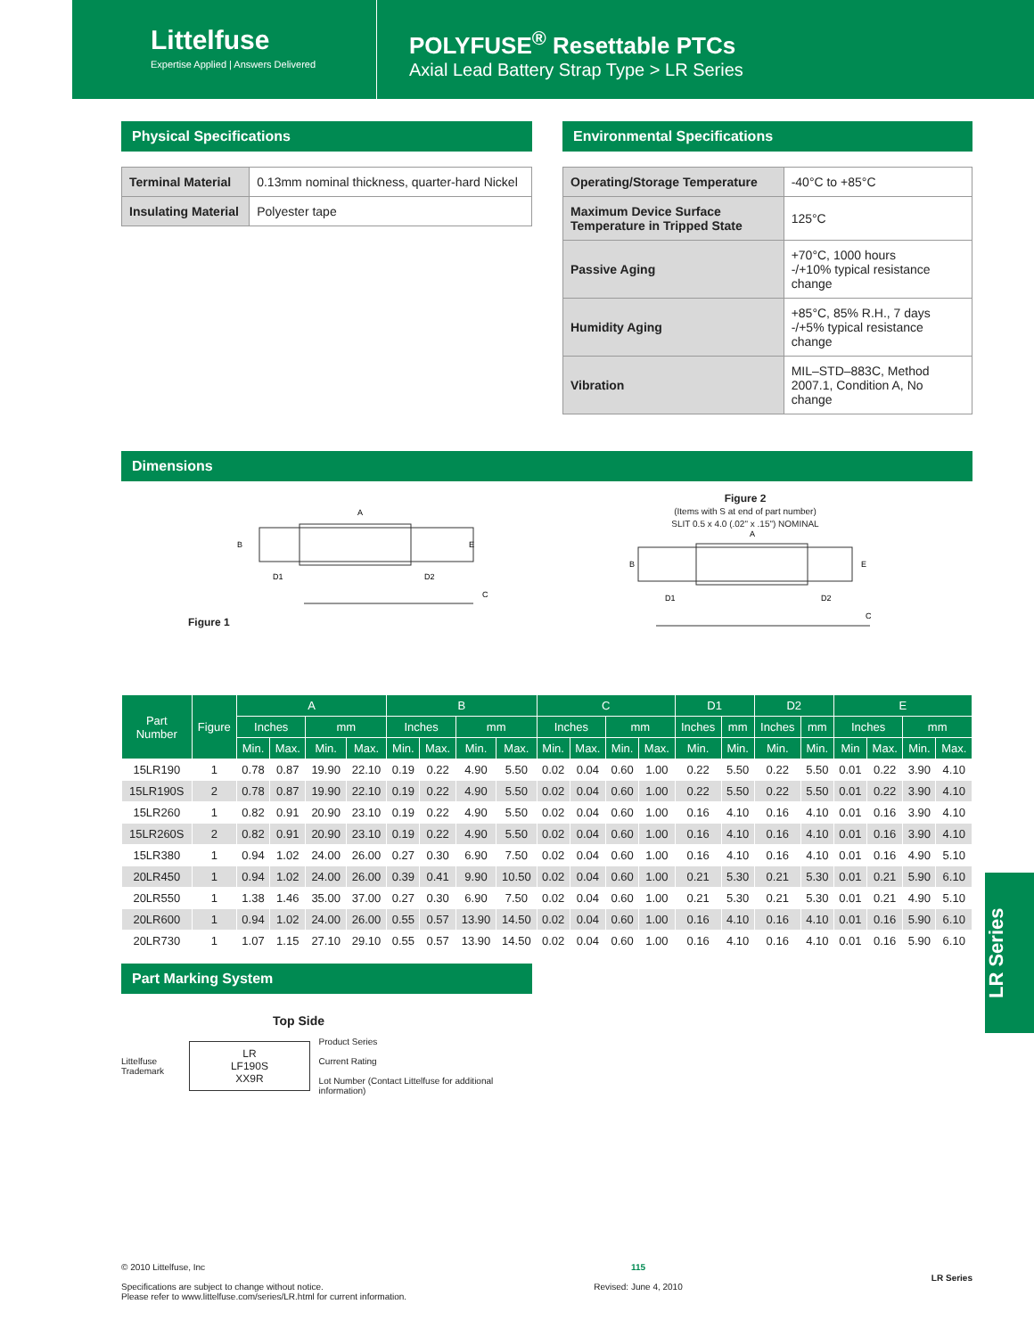Littelfuse
Expertise Applied | Answers Delivered
POLYFUSE<sup>®</sup> Resettable PTCs
Axial Lead Battery Strap Type > LR Series
Physical Specifications
| Terminal Material | 0.13mm nominal thickness, quarter-hard Nickel |
| Insulating Material | Polyester tape |
Environmental Specifications
| Operating/Storage Temperature | -40°C to +85°C |
| Maximum Device Surface Temperature in Tripped State | 125°C |
| Passive Aging | +70°C, 1000 hours -/+10% typical resistance change |
| Humidity Aging | +85°C, 85% R.H., 7 days -/+5% typical resistance change |
| Vibration | MIL–STD–883C, Method 2007.1, Condition A, No change |
Dimensions
Figure 1
A
B
E
D1
D2
C
Figure 2
(Items with S at end of part number)
SLIT 0.5 x 4.0 (.02" x .15") NOMINAL
A
B
E
D1
D2
C
| Part Number | Figure | A | | | | B | | | | C | | | | D1 | | D2 | | E | | | |
| --- | --- | --- | --- | --- | --- | --- | --- | --- | --- | --- | --- | --- | --- | --- | --- | --- | --- | --- | --- | --- | --- |
| | | Inches | | mm | | Inches | | mm | | Inches | | mm | | Inches | mm | Inches | mm | Inches | | mm | |
| | | Min. | Max. | Min. | Max. | Min. | Max. | Min. | Max. | Min. | Max. | Min. | Max. | Min. | Min. | Min. | Min. | Min | Max. | Min. | Max. |
| 15LR190 | 1 | 0.78 | 0.87 | 19.90 | 22.10 | 0.19 | 0.22 | 4.90 | 5.50 | 0.02 | 0.04 | 0.60 | 1.00 | 0.22 | 5.50 | 0.22 | 5.50 | 0.01 | 0.22 | 3.90 | 4.10 |
| 15LR190S | 2 | 0.78 | 0.87 | 19.90 | 22.10 | 0.19 | 0.22 | 4.90 | 5.50 | 0.02 | 0.04 | 0.60 | 1.00 | 0.22 | 5.50 | 0.22 | 5.50 | 0.01 | 0.22 | 3.90 | 4.10 |
| 15LR260 | 1 | 0.82 | 0.91 | 20.90 | 23.10 | 0.19 | 0.22 | 4.90 | 5.50 | 0.02 | 0.04 | 0.60 | 1.00 | 0.16 | 4.10 | 0.16 | 4.10 | 0.01 | 0.16 | 3.90 | 4.10 |
| 15LR260S | 2 | 0.82 | 0.91 | 20.90 | 23.10 | 0.19 | 0.22 | 4.90 | 5.50 | 0.02 | 0.04 | 0.60 | 1.00 | 0.16 | 4.10 | 0.16 | 4.10 | 0.01 | 0.16 | 3.90 | 4.10 |
| 15LR380 | 1 | 0.94 | 1.02 | 24.00 | 26.00 | 0.27 | 0.30 | 6.90 | 7.50 | 0.02 | 0.04 | 0.60 | 1.00 | 0.16 | 4.10 | 0.16 | 4.10 | 0.01 | 0.16 | 4.90 | 5.10 |
| 20LR450 | 1 | 0.94 | 1.02 | 24.00 | 26.00 | 0.39 | 0.41 | 9.90 | 10.50 | 0.02 | 0.04 | 0.60 | 1.00 | 0.21 | 5.30 | 0.21 | 5.30 | 0.01 | 0.21 | 5.90 | 6.10 |
| 20LR550 | 1 | 1.38 | 1.46 | 35.00 | 37.00 | 0.27 | 0.30 | 6.90 | 7.50 | 0.02 | 0.04 | 0.60 | 1.00 | 0.21 | 5.30 | 0.21 | 5.30 | 0.01 | 0.21 | 4.90 | 5.10 |
| 20LR600 | 1 | 0.94 | 1.02 | 24.00 | 26.00 | 0.55 | 0.57 | 13.90 | 14.50 | 0.02 | 0.04 | 0.60 | 1.00 | 0.16 | 4.10 | 0.16 | 4.10 | 0.01 | 0.16 | 5.90 | 6.10 |
| 20LR730 | 1 | 1.07 | 1.15 | 27.10 | 29.10 | 0.55 | 0.57 | 13.90 | 14.50 | 0.02 | 0.04 | 0.60 | 1.00 | 0.16 | 4.10 | 0.16 | 4.10 | 0.01 | 0.16 | 5.90 | 6.10 |
Part Marking System
Top Side
Littelfuse Trademark
LR
LF190S
XX9R
Product Series
Current Rating
Lot Number (Contact Littelfuse for additional information)
LR Series
© 2010 Littelfuse, Inc
Specifications are subject to change without notice.
Please refer to www.littelfuse.com/series/LR.html for current information.
115
Revised: June 4, 2010
LR Series